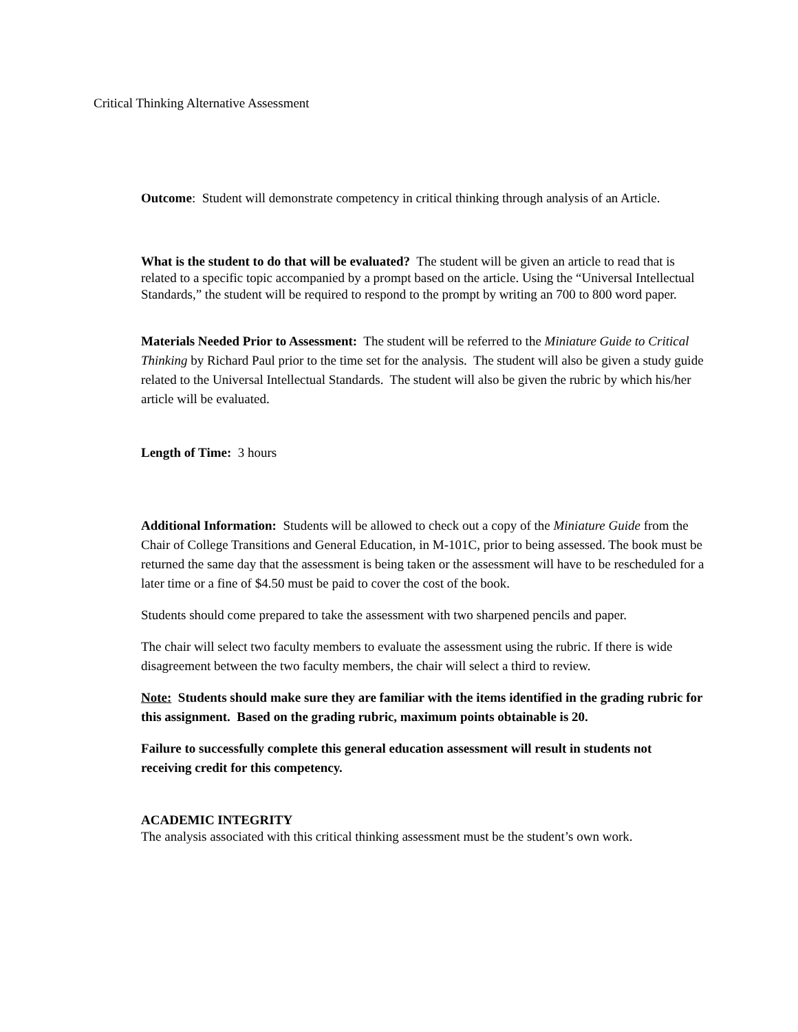Critical Thinking Alternative Assessment
Outcome: Student will demonstrate competency in critical thinking through analysis of an Article.
What is the student to do that will be evaluated? The student will be given an article to read that is related to a specific topic accompanied by a prompt based on the article. Using the “Universal Intellectual Standards,” the student will be required to respond to the prompt by writing an 700 to 800 word paper.
Materials Needed Prior to Assessment: The student will be referred to the Miniature Guide to Critical Thinking by Richard Paul prior to the time set for the analysis. The student will also be given a study guide related to the Universal Intellectual Standards. The student will also be given the rubric by which his/her article will be evaluated.
Length of Time: 3 hours
Additional Information: Students will be allowed to check out a copy of the Miniature Guide from the Chair of College Transitions and General Education, in M-101C, prior to being assessed. The book must be returned the same day that the assessment is being taken or the assessment will have to be rescheduled for a later time or a fine of $4.50 must be paid to cover the cost of the book.
Students should come prepared to take the assessment with two sharpened pencils and paper.
The chair will select two faculty members to evaluate the assessment using the rubric. If there is wide disagreement between the two faculty members, the chair will select a third to review.
Note: Students should make sure they are familiar with the items identified in the grading rubric for this assignment. Based on the grading rubric, maximum points obtainable is 20.
Failure to successfully complete this general education assessment will result in students not receiving credit for this competency.
ACADEMIC INTEGRITY
The analysis associated with this critical thinking assessment must be the student’s own work.